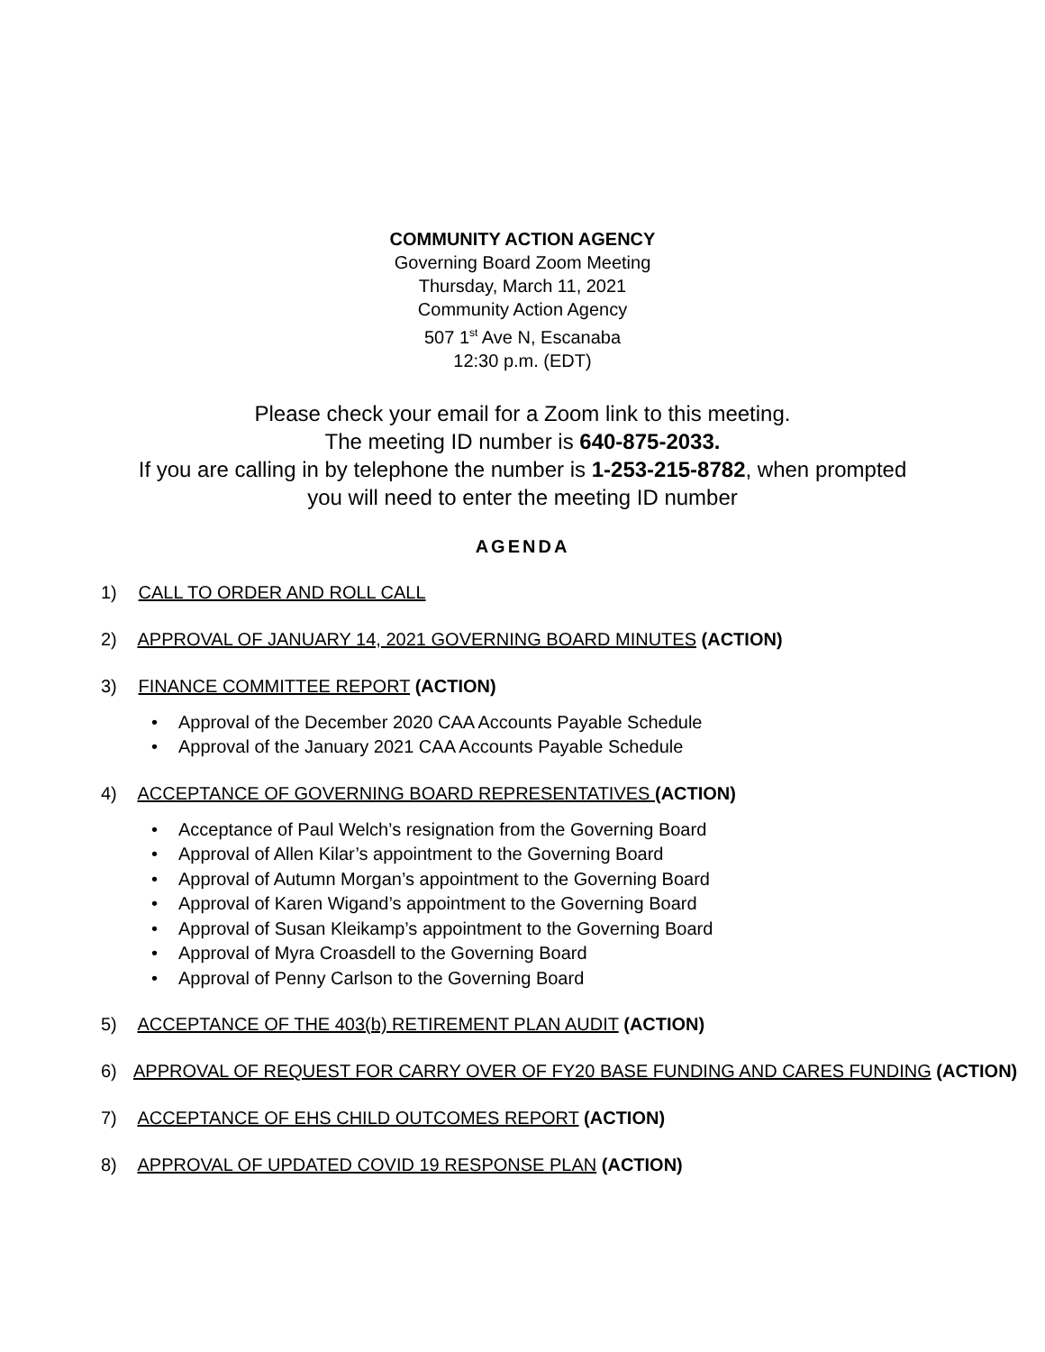COMMUNITY ACTION AGENCY
Governing Board Zoom Meeting
Thursday, March 11, 2021
Community Action Agency
507 1<sup>st</sup> Ave N, Escanaba
12:30 p.m. (EDT)
Please check your email for a Zoom link to this meeting.
The meeting ID number is 640-875-2033.
If you are calling in by telephone the number is 1-253-215-8782, when prompted
you will need to enter the meeting ID number
AGENDA
1) CALL TO ORDER AND ROLL CALL
2) APPROVAL OF JANUARY 14, 2021 GOVERNING BOARD MINUTES (ACTION)
3) FINANCE COMMITTEE REPORT (ACTION)
Approval of the December 2020 CAA Accounts Payable Schedule
Approval of the January 2021 CAA Accounts Payable Schedule
4) ACCEPTANCE OF GOVERNING BOARD REPRESENTATIVES (ACTION)
Acceptance of Paul Welch’s resignation from the Governing Board
Approval of Allen Kilar’s appointment to the Governing Board
Approval of Autumn Morgan’s appointment to the Governing Board
Approval of Karen Wigand’s appointment to the Governing Board
Approval of Susan Kleikamp’s appointment to the Governing Board
Approval of Myra Croasdell to the Governing Board
Approval of Penny Carlson to the Governing Board
5) ACCEPTANCE OF THE 403(b) RETIREMENT PLAN AUDIT (ACTION)
6) APPROVAL OF REQUEST FOR CARRY OVER OF FY20 BASE FUNDING AND CARES FUNDING (ACTION)
7) ACCEPTANCE OF EHS CHILD OUTCOMES REPORT (ACTION)
8) APPROVAL OF UPDATED COVID 19 RESPONSE PLAN (ACTION)